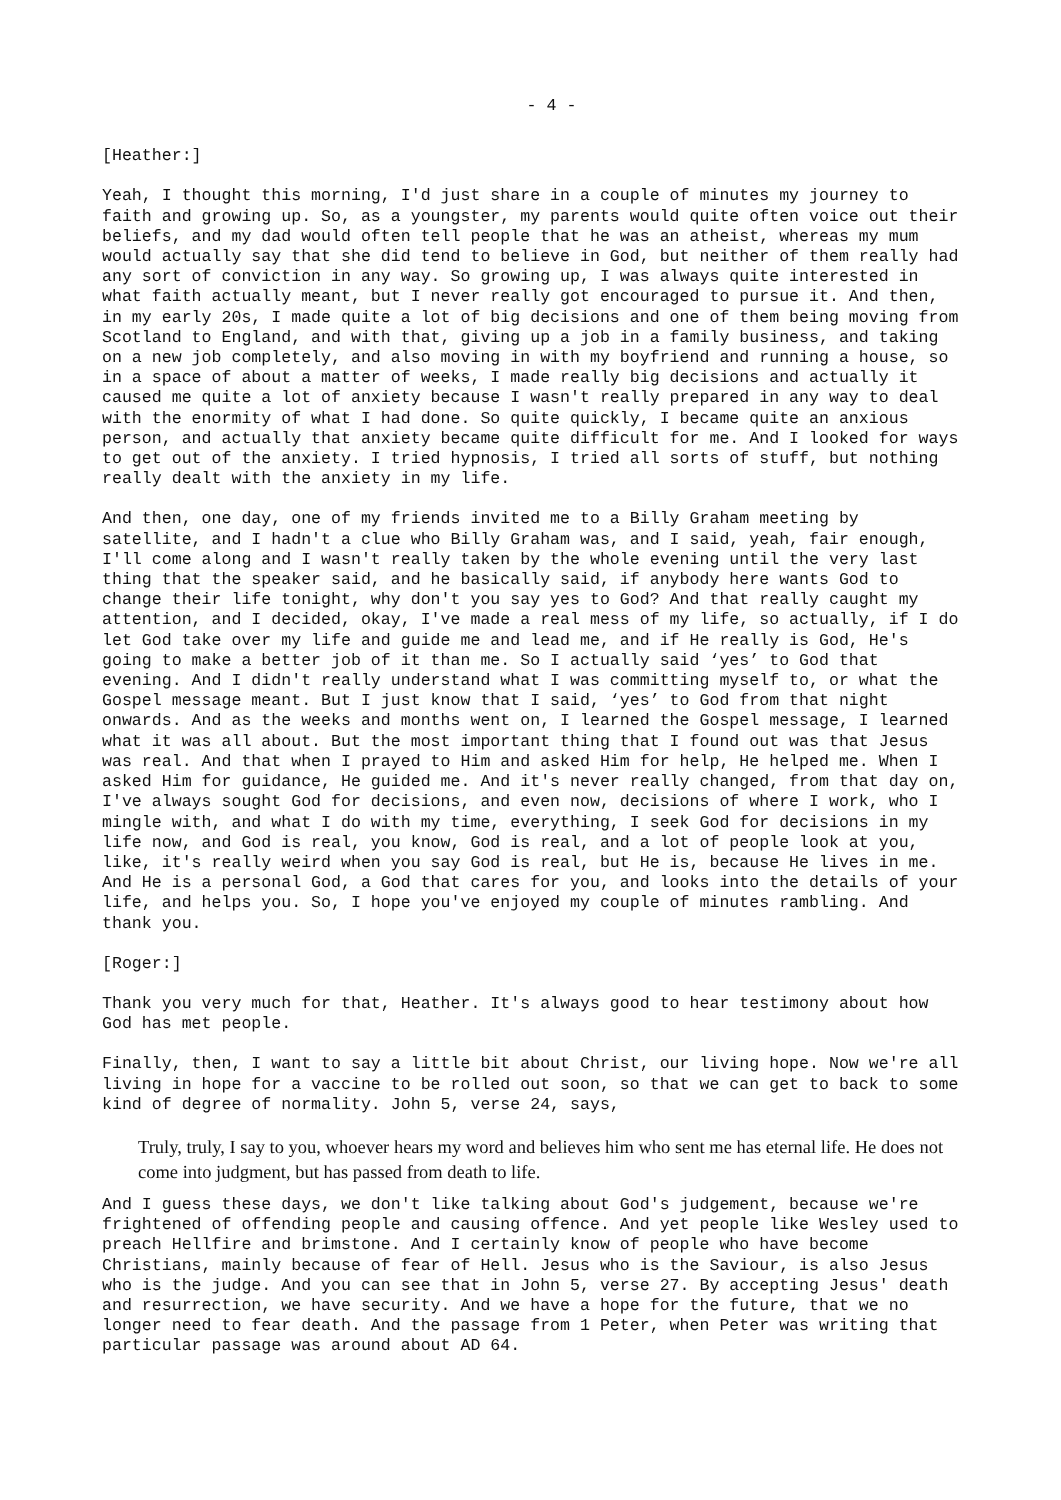- 4 -
[Heather:]
Yeah, I thought this morning, I'd just share in a couple of minutes my journey to faith and growing up. So, as a youngster, my parents would quite often voice out their beliefs, and my dad would often tell people that he was an atheist, whereas my mum would actually say that she did tend to believe in God, but neither of them really had any sort of conviction in any way. So growing up, I was always quite interested in what faith actually meant, but I never really got encouraged to pursue it. And then, in my early 20s, I made quite a lot of big decisions and one of them being moving from Scotland to England, and with that, giving up a job in a family business, and taking on a new job completely, and also moving in with my boyfriend and running a house, so in a space of about a matter of weeks, I made really big decisions and actually it caused me quite a lot of anxiety because I wasn't really prepared in any way to deal with the enormity of what I had done. So quite quickly, I became quite an anxious person, and actually that anxiety became quite difficult for me. And I looked for ways to get out of the anxiety. I tried hypnosis, I tried all sorts of stuff, but nothing really dealt with the anxiety in my life.
And then, one day, one of my friends invited me to a Billy Graham meeting by satellite, and I hadn't a clue who Billy Graham was, and I said, yeah, fair enough, I'll come along and I wasn't really taken by the whole evening until the very last thing that the speaker said, and he basically said, if anybody here wants God to change their life tonight, why don't you say yes to God? And that really caught my attention, and I decided, okay, I've made a real mess of my life, so actually, if I do let God take over my life and guide me and lead me, and if He really is God, He's going to make a better job of it than me. So I actually said ‘yes’ to God that evening. And I didn't really understand what I was committing myself to, or what the Gospel message meant. But I just know that I said, ‘yes’ to God from that night onwards. And as the weeks and months went on, I learned the Gospel message, I learned what it was all about. But the most important thing that I found out was that Jesus was real. And that when I prayed to Him and asked Him for help, He helped me. When I asked Him for guidance, He guided me. And it's never really changed, from that day on, I've always sought God for decisions, and even now, decisions of where I work, who I mingle with, and what I do with my time, everything, I seek God for decisions in my life now, and God is real, you know, God is real, and a lot of people look at you, like, it's really weird when you say God is real, but He is, because He lives in me. And He is a personal God, a God that cares for you, and looks into the details of your life, and helps you. So, I hope you've enjoyed my couple of minutes rambling. And thank you.
[Roger:]
Thank you very much for that, Heather. It's always good to hear testimony about how God has met people.
Finally, then, I want to say a little bit about Christ, our living hope. Now we're all living in hope for a vaccine to be rolled out soon, so that we can get to back to some kind of degree of normality. John 5, verse 24, says,
Truly, truly, I say to you, whoever hears my word and believes him who sent me has eternal life. He does not come into judgment, but has passed from death to life.
And I guess these days, we don't like talking about God's judgement, because we're frightened of offending people and causing offence. And yet people like Wesley used to preach Hellfire and brimstone. And I certainly know of people who have become Christians, mainly because of fear of Hell. Jesus who is the Saviour, is also Jesus who is the judge. And you can see that in John 5, verse 27. By accepting Jesus' death and resurrection, we have security. And we have a hope for the future, that we no longer need to fear death. And the passage from 1 Peter, when Peter was writing that particular passage was around about AD 64.